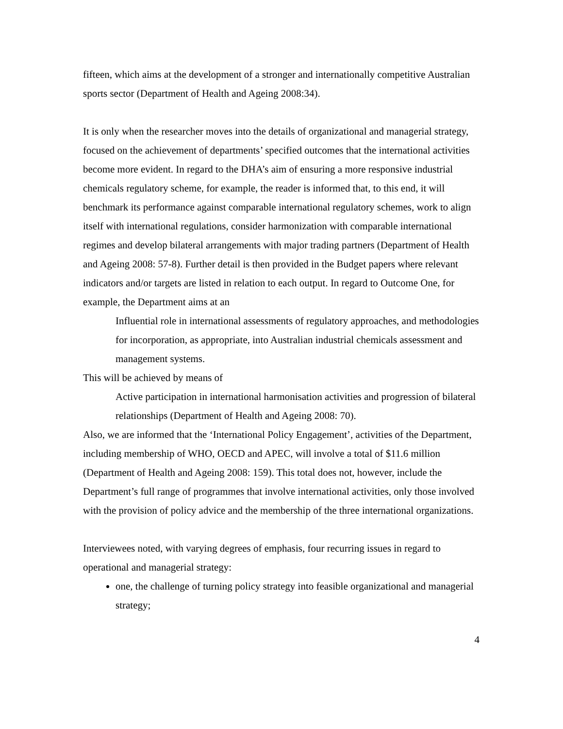fifteen, which aims at the development of a stronger and internationally competitive Australian sports sector (Department of Health and Ageing 2008:34).
It is only when the researcher moves into the details of organizational and managerial strategy, focused on the achievement of departments’ specified outcomes that the international activities become more evident. In regard to the DHA’s aim of ensuring a more responsive industrial chemicals regulatory scheme, for example, the reader is informed that, to this end, it will benchmark its performance against comparable international regulatory schemes, work to align itself with international regulations, consider harmonization with comparable international regimes and develop bilateral arrangements with major trading partners (Department of Health and Ageing 2008: 57-8). Further detail is then provided in the Budget papers where relevant indicators and/or targets are listed in relation to each output. In regard to Outcome One, for example, the Department aims at an
Influential role in international assessments of regulatory approaches, and methodologies for incorporation, as appropriate, into Australian industrial chemicals assessment and management systems.
This will be achieved by means of
Active participation in international harmonisation activities and progression of bilateral relationships (Department of Health and Ageing 2008: 70).
Also, we are informed that the ‘International Policy Engagement’, activities of the Department, including membership of WHO, OECD and APEC, will involve a total of $11.6 million (Department of Health and Ageing 2008: 159). This total does not, however, include the Department’s full range of programmes that involve international activities, only those involved with the provision of policy advice and the membership of the three international organizations.
Interviewees noted, with varying degrees of emphasis, four recurring issues in regard to operational and managerial strategy:
one, the challenge of turning policy strategy into feasible organizational and managerial strategy;
4